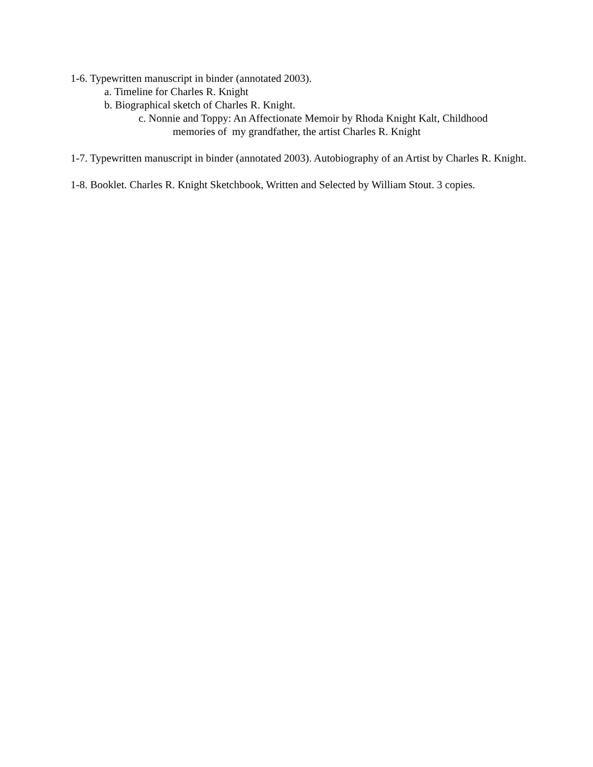1-6. Typewritten manuscript in binder (annotated 2003).
a. Timeline for Charles R. Knight
b. Biographical sketch of Charles R. Knight.
c. Nonnie and Toppy: An Affectionate Memoir by Rhoda Knight Kalt, Childhood
memories of my grandfather, the artist Charles R. Knight
1-7. Typewritten manuscript in binder (annotated 2003). Autobiography of an Artist by Charles R. Knight.
1-8. Booklet. Charles R. Knight Sketchbook, Written and Selected by William Stout. 3 copies.